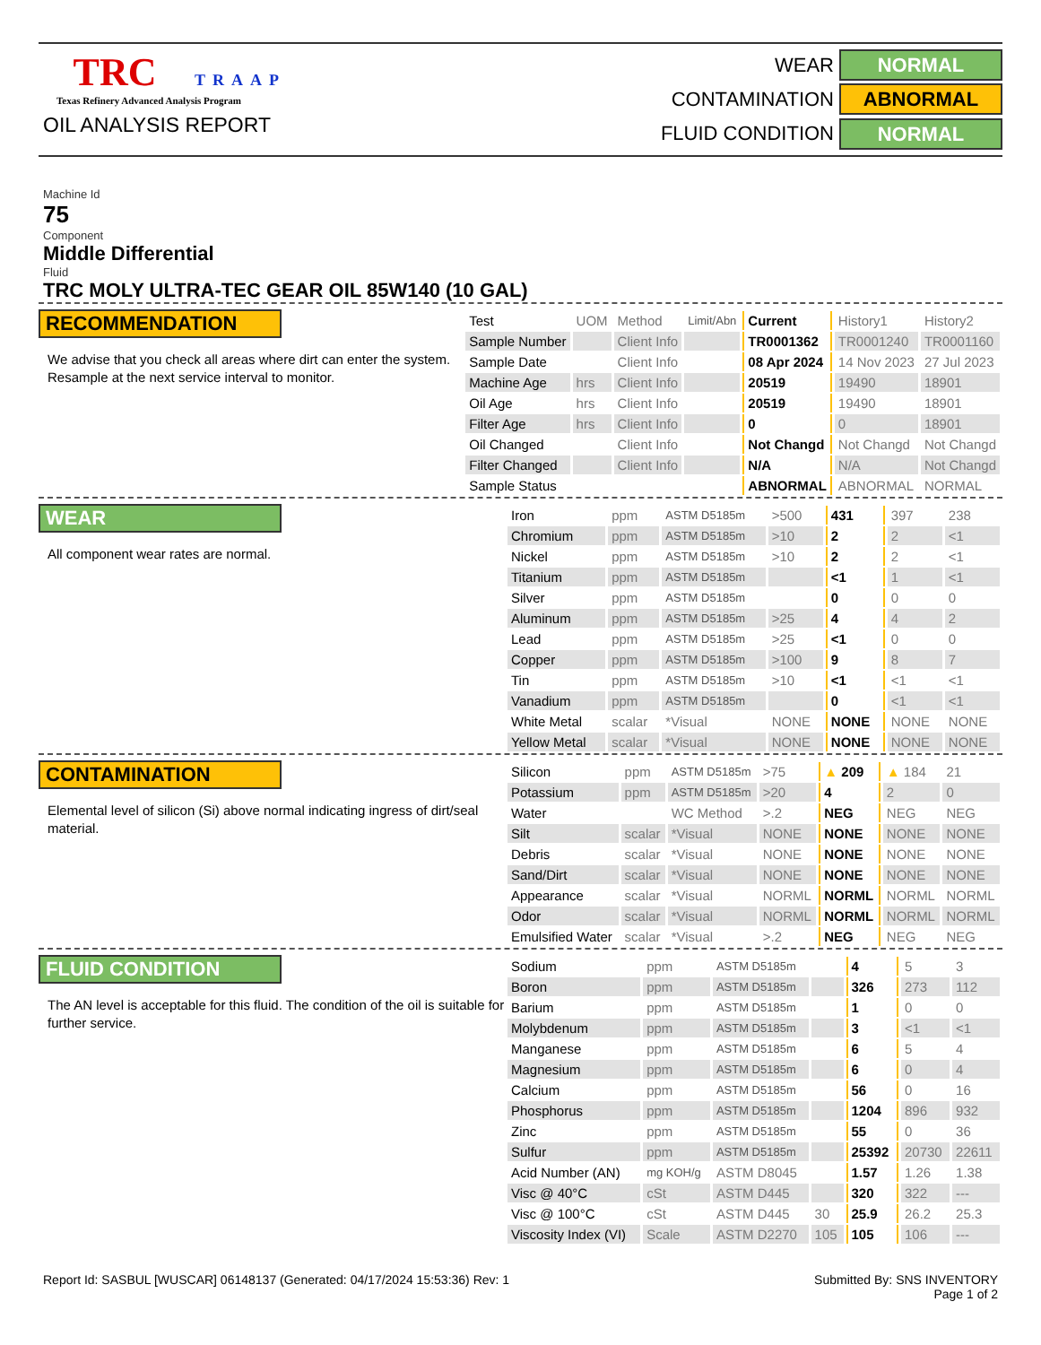TRC TRAAP
Texas Refinery Advanced Analysis Program
OIL ANALYSIS REPORT
WEAR
NORMAL
CONTAMINATION
ABNORMAL
FLUID CONDITION
NORMAL
Machine Id
75
Component
Middle Differential
Fluid
TRC MOLY ULTRA-TEC GEAR OIL 85W140 (10 GAL)
RECOMMENDATION
We advise that you check all areas where dirt can enter the system. Resample at the next service interval to monitor.
| Test | UOM | Method | Limit/Abn | Current | History1 | History2 |
| --- | --- | --- | --- | --- | --- | --- |
| Sample Number | | Client Info | | TR0001362 | TR0001240 | TR0001160 |
| Sample Date | | Client Info | | 08 Apr 2024 | 14 Nov 2023 | 27 Jul 2023 |
| Machine Age | hrs | Client Info | | 20519 | 19490 | 18901 |
| Oil Age | hrs | Client Info | | 20519 | 19490 | 18901 |
| Filter Age | hrs | Client Info | | 0 | 0 | 18901 |
| Oil Changed | | Client Info | | Not Changd | Not Changd | Not Changd |
| Filter Changed | | Client Info | | N/A | N/A | Not Changd |
| Sample Status | | | | ABNORMAL | ABNORMAL | NORMAL |
WEAR
All component wear rates are normal.
| Iron | ppm | ASTM D5185m | >500 | 431 | 397 | 238 |
| Chromium | ppm | ASTM D5185m | >10 | 2 | 2 | <1 |
| Nickel | ppm | ASTM D5185m | >10 | 2 | 2 | <1 |
| Titanium | ppm | ASTM D5185m | | <1 | 1 | <1 |
| Silver | ppm | ASTM D5185m | | 0 | 0 | 0 |
| Aluminum | ppm | ASTM D5185m | >25 | 4 | 4 | 2 |
| Lead | ppm | ASTM D5185m | >25 | <1 | 0 | 0 |
| Copper | ppm | ASTM D5185m | >100 | 9 | 8 | 7 |
| Tin | ppm | ASTM D5185m | >10 | <1 | <1 | <1 |
| Vanadium | ppm | ASTM D5185m | | 0 | <1 | <1 |
| White Metal | scalar | *Visual | NONE | NONE | NONE | NONE |
| Yellow Metal | scalar | *Visual | NONE | NONE | NONE | NONE |
CONTAMINATION
Elemental level of silicon (Si) above normal indicating ingress of dirt/seal material.
| Silicon | ppm | ASTM D5185m | >75 | ▲ 209 | ▲ 184 | 21 |
| Potassium | ppm | ASTM D5185m | >20 | 4 | 2 | 0 |
| Water | | WC Method | >.2 | NEG | NEG | NEG |
| Silt | scalar | *Visual | NONE | NONE | NONE | NONE |
| Debris | scalar | *Visual | NONE | NONE | NONE | NONE |
| Sand/Dirt | scalar | *Visual | NONE | NONE | NONE | NONE |
| Appearance | scalar | *Visual | NORML | NORML | NORML | NORML |
| Odor | scalar | *Visual | NORML | NORML | NORML | NORML |
| Emulsified Water | scalar | *Visual | >.2 | NEG | NEG | NEG |
FLUID CONDITION
The AN level is acceptable for this fluid. The condition of the oil is suitable for further service.
| Sodium | ppm | ASTM D5185m | | 4 | 5 | 3 |
| Boron | ppm | ASTM D5185m | | 326 | 273 | 112 |
| Barium | ppm | ASTM D5185m | | 1 | 0 | 0 |
| Molybdenum | ppm | ASTM D5185m | | 3 | <1 | <1 |
| Manganese | ppm | ASTM D5185m | | 6 | 5 | 4 |
| Magnesium | ppm | ASTM D5185m | | 6 | 0 | 4 |
| Calcium | ppm | ASTM D5185m | | 56 | 0 | 16 |
| Phosphorus | ppm | ASTM D5185m | | 1204 | 896 | 932 |
| Zinc | ppm | ASTM D5185m | | 55 | 0 | 36 |
| Sulfur | ppm | ASTM D5185m | | 25392 | 20730 | 22611 |
| Acid Number (AN) | mg KOH/g | ASTM D8045 | | 1.57 | 1.26 | 1.38 |
| Visc @ 40°C | cSt | ASTM D445 | | 320 | 322 | --- |
| Visc @ 100°C | cSt | ASTM D445 | 30 | 25.9 | 26.2 | 25.3 |
| Viscosity Index (VI) | Scale | ASTM D2270 | 105 | 105 | 106 | --- |
Report Id: SASBUL [WUSCAR] 06148137 (Generated: 04/17/2024 15:53:36) Rev: 1 Submitted By: SNS INVENTORY
Page 1 of 2